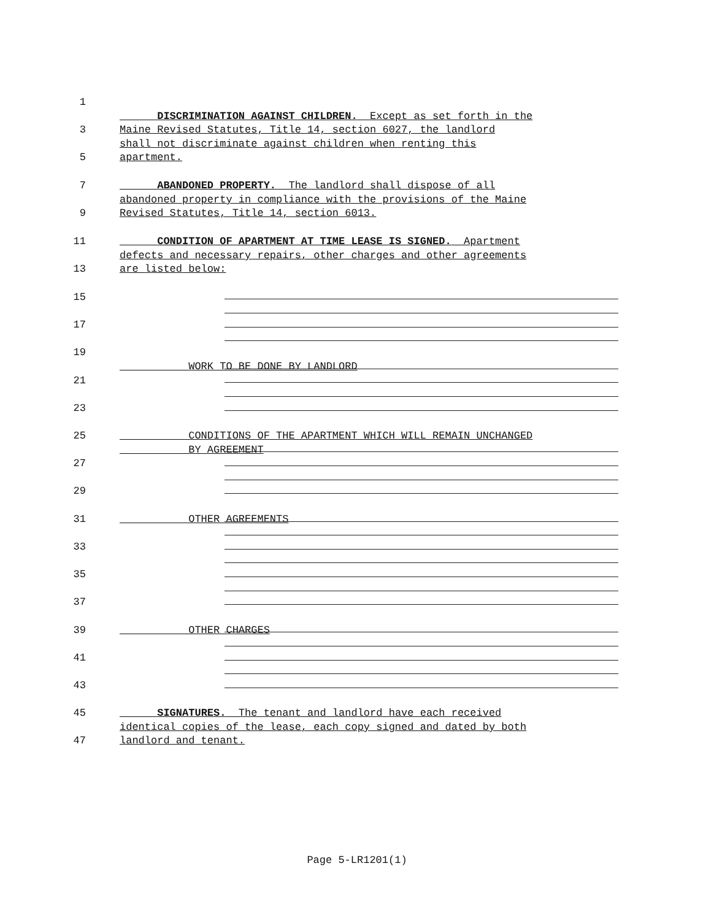1
DISCRIMINATION AGAINST CHILDREN. Except as set forth in the
3 Maine Revised Statutes, Title 14, section 6027, the landlord
shall not discriminate against children when renting this
5 apartment.
7 ABANDONED PROPERTY. The landlord shall dispose of all
abandoned property in compliance with the provisions of the Maine
9 Revised Statutes, Title 14, section 6013.
11 CONDITION OF APARTMENT AT TIME LEASE IS SIGNED. Apartment
defects and necessary repairs, other charges and other agreements
13 are listed below:
15
17
19
WORK TO BE DONE BY LANDLORD
21
23
25 CONDITIONS OF THE APARTMENT WHICH WILL REMAIN UNCHANGED
BY AGREEMENT
27
29
31 OTHER AGREEMENTS
33
35
37
39 OTHER CHARGES
41
43
45 SIGNATURES. The tenant and landlord have each received
identical copies of the lease, each copy signed and dated by both
47 landlord and tenant.
Page 5-LR1201(1)